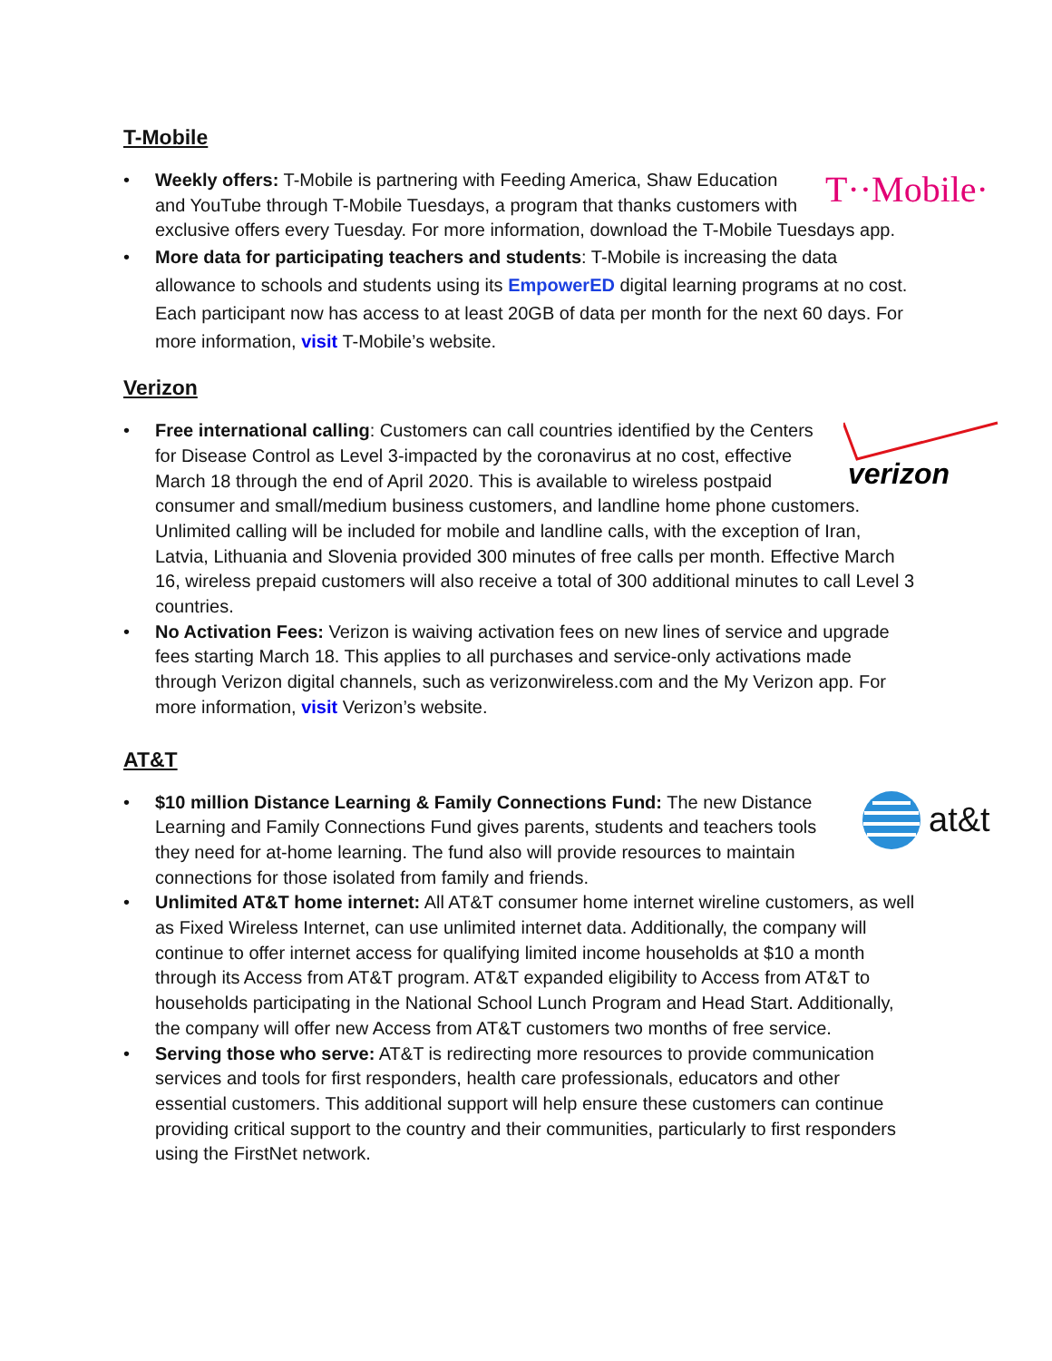T-Mobile
T··Mobile·
• Weekly offers: T-Mobile is partnering with Feeding America, Shaw Education and YouTube through T-Mobile Tuesdays, a program that thanks customers with exclusive offers every Tuesday. For more information, download the T-Mobile Tuesdays app.
• More data for participating teachers and students: T-Mobile is increasing the data allowance to schools and students using its EmpowerED digital learning programs at no cost. Each participant now has access to at least 20GB of data per month for the next 60 days. For more information, visit T-Mobile’s website.
Verizon
verizon
• Free international calling: Customers can call countries identified by the Centers for Disease Control as Level 3-impacted by the coronavirus at no cost, effective March 18 through the end of April 2020. This is available to wireless postpaid consumer and small/medium business customers, and landline home phone customers. Unlimited calling will be included for mobile and landline calls, with the exception of Iran, Latvia, Lithuania and Slovenia provided 300 minutes of free calls per month. Effective March 16, wireless prepaid customers will also receive a total of 300 additional minutes to call Level 3 countries.
• No Activation Fees: Verizon is waiving activation fees on new lines of service and upgrade fees starting March 18. This applies to all purchases and service-only activations made through Verizon digital channels, such as verizonwireless.com and the My Verizon app. For more information, visit Verizon’s website.
AT&T
at&t
• $10 million Distance Learning & Family Connections Fund: The new Distance Learning and Family Connections Fund gives parents, students and teachers tools they need for at-home learning. The fund also will provide resources to maintain connections for those isolated from family and friends.
• Unlimited AT&T home internet: All AT&T consumer home internet wireline customers, as well as Fixed Wireless Internet, can use unlimited internet data. Additionally, the company will continue to offer internet access for qualifying limited income households at $10 a month through its Access from AT&T program. AT&T expanded eligibility to Access from AT&T to households participating in the National School Lunch Program and Head Start. Additionally, the company will offer new Access from AT&T customers two months of free service.
• Serving those who serve: AT&T is redirecting more resources to provide communication services and tools for first responders, health care professionals, educators and other essential customers. This additional support will help ensure these customers can continue providing critical support to the country and their communities, particularly to first responders using the FirstNet network.